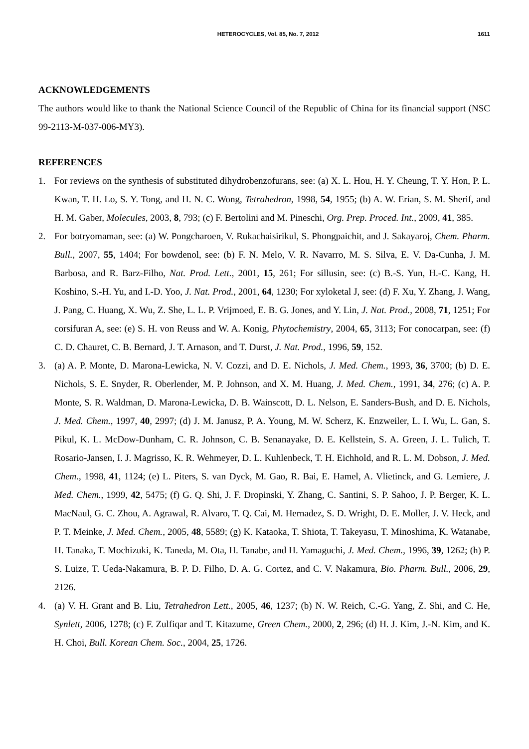HETEROCYCLES, Vol. 85, No. 7, 2012 1611
ACKNOWLEDGEMENTS
The authors would like to thank the National Science Council of the Republic of China for its financial support (NSC 99-2113-M-037-006-MY3).
REFERENCES
1. For reviews on the synthesis of substituted dihydrobenzofurans, see: (a) X. L. Hou, H. Y. Cheung, T. Y. Hon, P. L. Kwan, T. H. Lo, S. Y. Tong, and H. N. C. Wong, Tetrahedron, 1998, 54, 1955; (b) A. W. Erian, S. M. Sherif, and H. M. Gaber, Molecules, 2003, 8, 793; (c) F. Bertolini and M. Pineschi, Org. Prep. Proced. Int., 2009, 41, 385.
2. For botryomaman, see: (a) W. Pongcharoen, V. Rukachaisirikul, S. Phongpaichit, and J. Sakayaroj, Chem. Pharm. Bull., 2007, 55, 1404; For bowdenol, see: (b) F. N. Melo, V. R. Navarro, M. S. Silva, E. V. Da-Cunha, J. M. Barbosa, and R. Barz-Filho, Nat. Prod. Lett., 2001, 15, 261; For sillusin, see: (c) B.-S. Yun, H.-C. Kang, H. Koshino, S.-H. Yu, and I.-D. Yoo, J. Nat. Prod., 2001, 64, 1230; For xyloketal J, see: (d) F. Xu, Y. Zhang, J. Wang, J. Pang, C. Huang, X. Wu, Z. She, L. L. P. Vrijmoed, E. B. G. Jones, and Y. Lin, J. Nat. Prod., 2008, 71, 1251; For corsifuran A, see: (e) S. H. von Reuss and W. A. Konig, Phytochemistry, 2004, 65, 3113; For conocarpan, see: (f) C. D. Chauret, C. B. Bernard, J. T. Arnason, and T. Durst, J. Nat. Prod., 1996, 59, 152.
3. (a) A. P. Monte, D. Marona-Lewicka, N. V. Cozzi, and D. E. Nichols, J. Med. Chem., 1993, 36, 3700; (b) D. E. Nichols, S. E. Snyder, R. Oberlender, M. P. Johnson, and X. M. Huang, J. Med. Chem., 1991, 34, 276; (c) A. P. Monte, S. R. Waldman, D. Marona-Lewicka, D. B. Wainscott, D. L. Nelson, E. Sanders-Bush, and D. E. Nichols, J. Med. Chem., 1997, 40, 2997; (d) J. M. Janusz, P. A. Young, M. W. Scherz, K. Enzweiler, L. I. Wu, L. Gan, S. Pikul, K. L. McDow-Dunham, C. R. Johnson, C. B. Senanayake, D. E. Kellstein, S. A. Green, J. L. Tulich, T. Rosario-Jansen, I. J. Magrisso, K. R. Wehmeyer, D. L. Kuhlenbeck, T. H. Eichhold, and R. L. M. Dobson, J. Med. Chem., 1998, 41, 1124; (e) L. Piters, S. van Dyck, M. Gao, R. Bai, E. Hamel, A. Vlietinck, and G. Lemiere, J. Med. Chem., 1999, 42, 5475; (f) G. Q. Shi, J. F. Dropinski, Y. Zhang, C. Santini, S. P. Sahoo, J. P. Berger, K. L. MacNaul, G. C. Zhou, A. Agrawal, R. Alvaro, T. Q. Cai, M. Hernadez, S. D. Wright, D. E. Moller, J. V. Heck, and P. T. Meinke, J. Med. Chem., 2005, 48, 5589; (g) K. Kataoka, T. Shiota, T. Takeyasu, T. Minoshima, K. Watanabe, H. Tanaka, T. Mochizuki, K. Taneda, M. Ota, H. Tanabe, and H. Yamaguchi, J. Med. Chem., 1996, 39, 1262; (h) P. S. Luize, T. Ueda-Nakamura, B. P. D. Filho, D. A. G. Cortez, and C. V. Nakamura, Bio. Pharm. Bull., 2006, 29, 2126.
4. (a) V. H. Grant and B. Liu, Tetrahedron Lett., 2005, 46, 1237; (b) N. W. Reich, C.-G. Yang, Z. Shi, and C. He, Synlett, 2006, 1278; (c) F. Zulfiqar and T. Kitazume, Green Chem., 2000, 2, 296; (d) H. J. Kim, J.-N. Kim, and K. H. Choi, Bull. Korean Chem. Soc., 2004, 25, 1726.